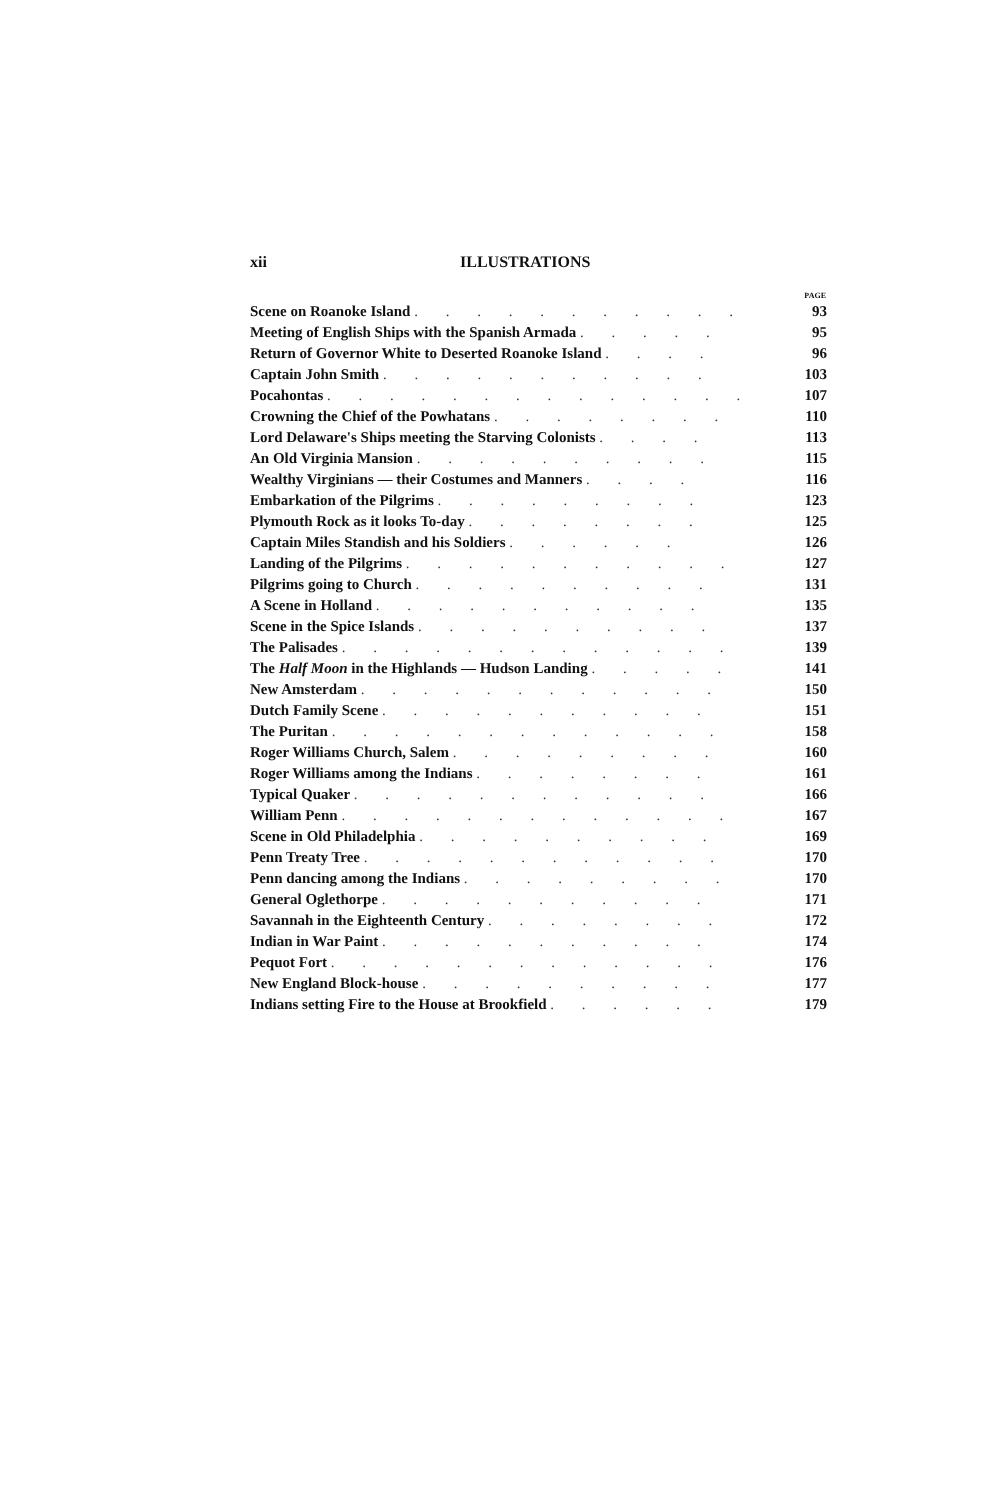xii ILLUSTRATIONS
| | PAGE |
| --- | --- |
| Scene on Roanoke Island . . . . . . . . . . . | 93 |
| Meeting of English Ships with the Spanish Armada . . . . . | 95 |
| Return of Governor White to Deserted Roanoke Island . . . . | 96 |
| Captain John Smith . . . . . . . . . . . | 103 |
| Pocahontas . . . . . . . . . . . . . . | 107 |
| Crowning the Chief of the Powhatans . . . . . . . . | 110 |
| Lord Delaware's Ships meeting the Starving Colonists . . . . | 113 |
| An Old Virginia Mansion . . . . . . . . . . | 115 |
| Wealthy Virginians — their Costumes and Manners . . . . | 116 |
| Embarkation of the Pilgrims . . . . . . . . . | 123 |
| Plymouth Rock as it looks To-day . . . . . . . . | 125 |
| Captain Miles Standish and his Soldiers . . . . . . | 126 |
| Landing of the Pilgrims . . . . . . . . . . . | 127 |
| Pilgrims going to Church . . . . . . . . . . | 131 |
| A Scene in Holland . . . . . . . . . . . | 135 |
| Scene in the Spice Islands . . . . . . . . . . | 137 |
| The Palisades . . . . . . . . . . . . . | 139 |
| The Half Moon in the Highlands — Hudson Landing . . . . . | 141 |
| New Amsterdam . . . . . . . . . . . . | 150 |
| Dutch Family Scene . . . . . . . . . . . | 151 |
| The Puritan . . . . . . . . . . . . . | 158 |
| Roger Williams Church, Salem . . . . . . . . . | 160 |
| Roger Williams among the Indians . . . . . . . . | 161 |
| Typical Quaker . . . . . . . . . . . . | 166 |
| William Penn . . . . . . . . . . . . . | 167 |
| Scene in Old Philadelphia . . . . . . . . . . | 169 |
| Penn Treaty Tree . . . . . . . . . . . . | 170 |
| Penn dancing among the Indians . . . . . . . . . | 170 |
| General Oglethorpe . . . . . . . . . . . | 171 |
| Savannah in the Eighteenth Century . . . . . . . . | 172 |
| Indian in War Paint . . . . . . . . . . . | 174 |
| Pequot Fort . . . . . . . . . . . . . | 176 |
| New England Block-house . . . . . . . . . . | 177 |
| Indians setting Fire to the House at Brookfield . . . . . . | 179 |